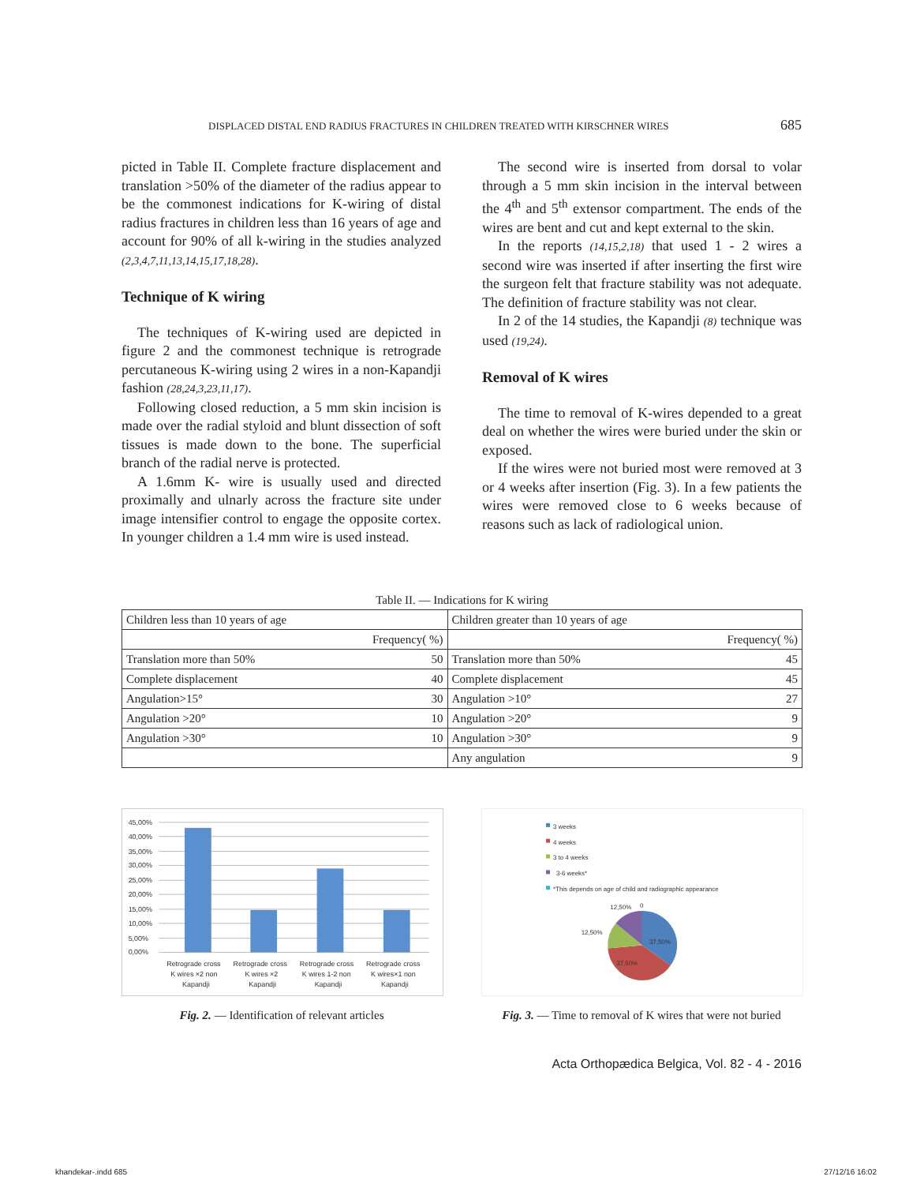DISPLACED DISTAL END RADIUS FRACTURES IN CHILDREN TREATED WITH KIRSCHNER WIRES 685
picted in Table II. Complete fracture displacement and translation >50% of the diameter of the radius appear to be the commonest indications for K-wiring of distal radius fractures in children less than 16 years of age and account for 90% of all k-wiring in the studies analyzed (2,3,4,7,11,13,14,15,17,18,28).
Technique of K wiring
The techniques of K-wiring used are depicted in figure 2 and the commonest technique is retrograde percutaneous K-wiring using 2 wires in a non-Kapandji fashion (28,24,3,23,11,17).
Following closed reduction, a 5 mm skin incision is made over the radial styloid and blunt dissection of soft tissues is made down to the bone. The superficial branch of the radial nerve is protected.
A 1.6mm K- wire is usually used and directed proximally and ulnarly across the fracture site under image intensifier control to engage the opposite cortex. In younger children a 1.4 mm wire is used instead.
The second wire is inserted from dorsal to volar through a 5 mm skin incision in the interval between the 4<sup>th</sup> and 5<sup>th</sup> extensor compartment. The ends of the wires are bent and cut and kept external to the skin.
In the reports (14,15,2,18) that used 1 - 2 wires a second wire was inserted if after inserting the first wire the surgeon felt that fracture stability was not adequate. The definition of fracture stability was not clear.
In 2 of the 14 studies, the Kapandji (8) technique was used (19,24).
Removal of K wires
The time to removal of K-wires depended to a great deal on whether the wires were buried under the skin or exposed.
If the wires were not buried most were removed at 3 or 4 weeks after insertion (Fig. 3). In a few patients the wires were removed close to 6 weeks because of reasons such as lack of radiological union.
Table II. — Indications for K wiring
| Children less than 10 years of age | | Children greater than 10 years of age | |
| --- | --- | --- | --- |
| Frequency( %) | | Frequency( %) | |
| Translation more than 50% | 50 | Translation more than 50% | 45 |
| Complete displacement | 40 | Complete displacement | 45 |
| Angulation>15° | 30 | Angulation >10° | 27 |
| Angulation >20° | 10 | Angulation >20° | 9 |
| Angulation >30° | 10 | Angulation >30° | 9 |
| | | Any angulation | 9 |
45,00%
40,00%
35,00%
30,00%
25,00%
20,00%
15,00%
10,00%
5,00%
0,00%
Retrograde cross
K wires ×2 non
Kapandji
Retrograde cross
K wires ×2
Kapandji
Retrograde cross
K wires 1-2 non
Kapandji
Retrograde cross
K wires×1 non
Kapandji
Fig. 2. — Identification of relevant articles
3 weeks
4 weeks
3 to 4 weeks
3-6 weeks*
*This depends on age of child and radiographic appearance
12,50%
0
12,50%
37,50%
37,50%
Fig. 3. — Time to removal of K wires that were not buried
Acta Orthopædica Belgica, Vol. 82 - 4 - 2016
khandekar-.indd 685 27/12/16 16:02